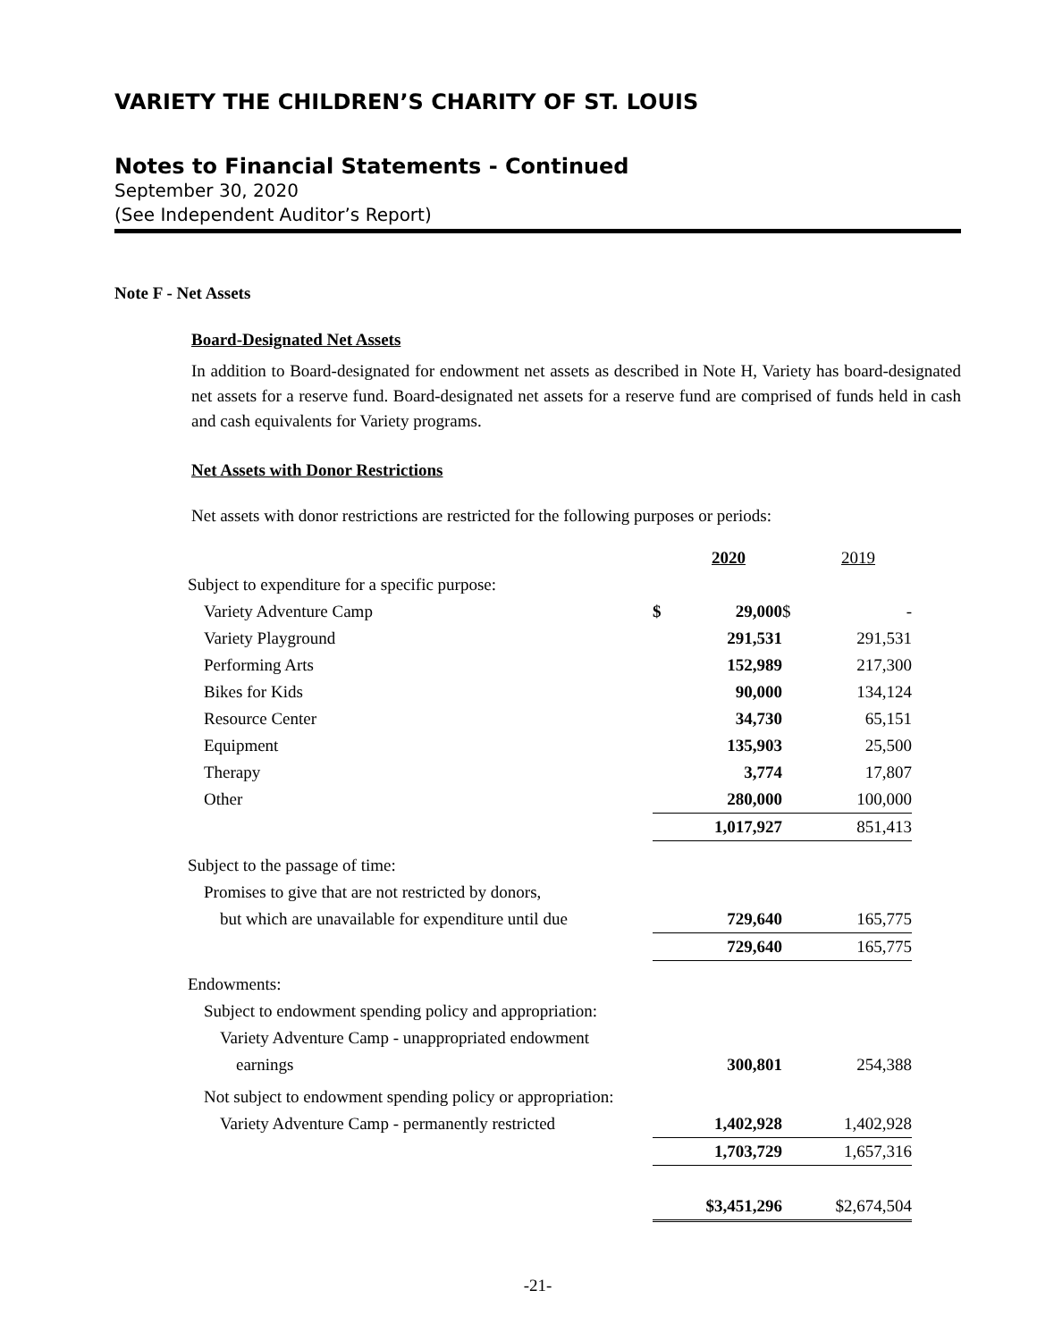VARIETY THE CHILDREN’S CHARITY OF ST. LOUIS
Notes to Financial Statements - Continued
September 30, 2020
(See Independent Auditor’s Report)
Note F - Net Assets
Board-Designated Net Assets
In addition to Board-designated for endowment net assets as described in Note H, Variety has board-designated net assets for a reserve fund. Board-designated net assets for a reserve fund are comprised of funds held in cash and cash equivalents for Variety programs.
Net Assets with Donor Restrictions
Net assets with donor restrictions are restricted for the following purposes or periods:
| | | 2020 | | 2019 |
| Subject to expenditure for a specific purpose: | | | | |
| Variety Adventure Camp | $ | 29,000 | $ | - |
| Variety Playground | | 291,531 | | 291,531 |
| Performing Arts | | 152,989 | | 217,300 |
| Bikes for Kids | | 90,000 | | 134,124 |
| Resource Center | | 34,730 | | 65,151 |
| Equipment | | 135,903 | | 25,500 |
| Therapy | | 3,774 | | 17,807 |
| Other | | 280,000 | | 100,000 |
| | | 1,017,927 | | 851,413 |
| Subject to the passage of time: | | | | |
| Promises to give that are not restricted by donors, | | | | |
| but which are unavailable for expenditure until due | | 729,640 | | 165,775 |
| | | 729,640 | | 165,775 |
| Endowments: | | | | |
| Subject to endowment spending policy and appropriation: | | | | |
| Variety Adventure Camp - unappropriated endowment | | | | |
| earnings | | 300,801 | | 254,388 |
| Not subject to endowment spending policy or appropriation: | | | | |
| Variety Adventure Camp - permanently restricted | | 1,402,928 | | 1,402,928 |
| | | 1,703,729 | | 1,657,316 |
| | | $3,451,296 | | $2,674,504 |
-21-